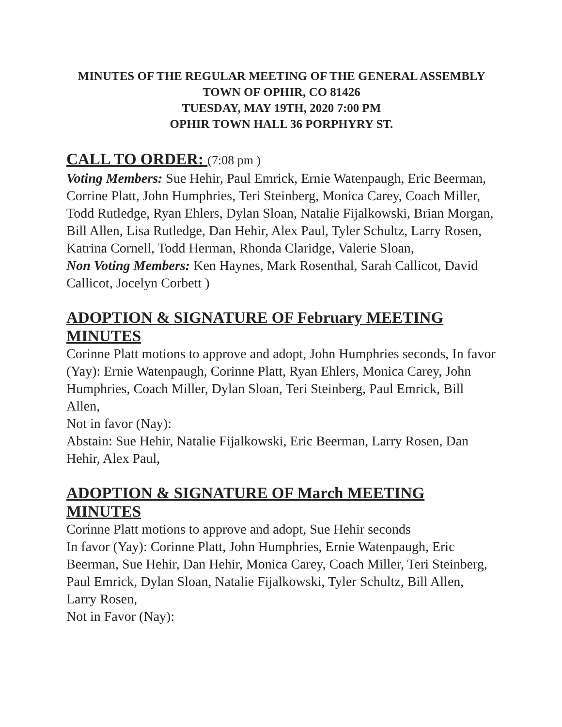MINUTES OF THE REGULAR MEETING OF THE GENERAL ASSEMBLY
TOWN OF OPHIR, CO 81426
TUESDAY, MAY 19TH, 2020 7:00 PM
OPHIR TOWN HALL 36 PORPHYRY ST.
CALL TO ORDER: (7:08 pm )
Voting Members: Sue Hehir, Paul Emrick, Ernie Watenpaugh, Eric Beerman, Corrine Platt, John Humphries, Teri Steinberg, Monica Carey, Coach Miller, Todd Rutledge, Ryan Ehlers, Dylan Sloan, Natalie Fijalkowski, Brian Morgan, Bill Allen, Lisa Rutledge, Dan Hehir, Alex Paul, Tyler Schultz, Larry Rosen, Katrina Cornell, Todd Herman, Rhonda Claridge, Valerie Sloan,
Non Voting Members: Ken Haynes, Mark Rosenthal, Sarah Callicot, David Callicot, Jocelyn Corbett )
ADOPTION & SIGNATURE OF February MEETING MINUTES
Corinne Platt motions to approve and adopt, John Humphries seconds, In favor (Yay): Ernie Watenpaugh, Corinne Platt, Ryan Ehlers, Monica Carey, John Humphries, Coach Miller, Dylan Sloan, Teri Steinberg, Paul Emrick, Bill Allen,
Not in favor (Nay):
Abstain: Sue Hehir, Natalie Fijalkowski, Eric Beerman, Larry Rosen, Dan Hehir, Alex Paul,
ADOPTION & SIGNATURE OF March MEETING MINUTES
Corinne Platt motions to approve and adopt, Sue Hehir seconds
In favor (Yay): Corinne Platt, John Humphries, Ernie Watenpaugh, Eric Beerman, Sue Hehir, Dan Hehir, Monica Carey, Coach Miller, Teri Steinberg, Paul Emrick, Dylan Sloan, Natalie Fijalkowski, Tyler Schultz, Bill Allen, Larry Rosen,
Not in Favor (Nay):